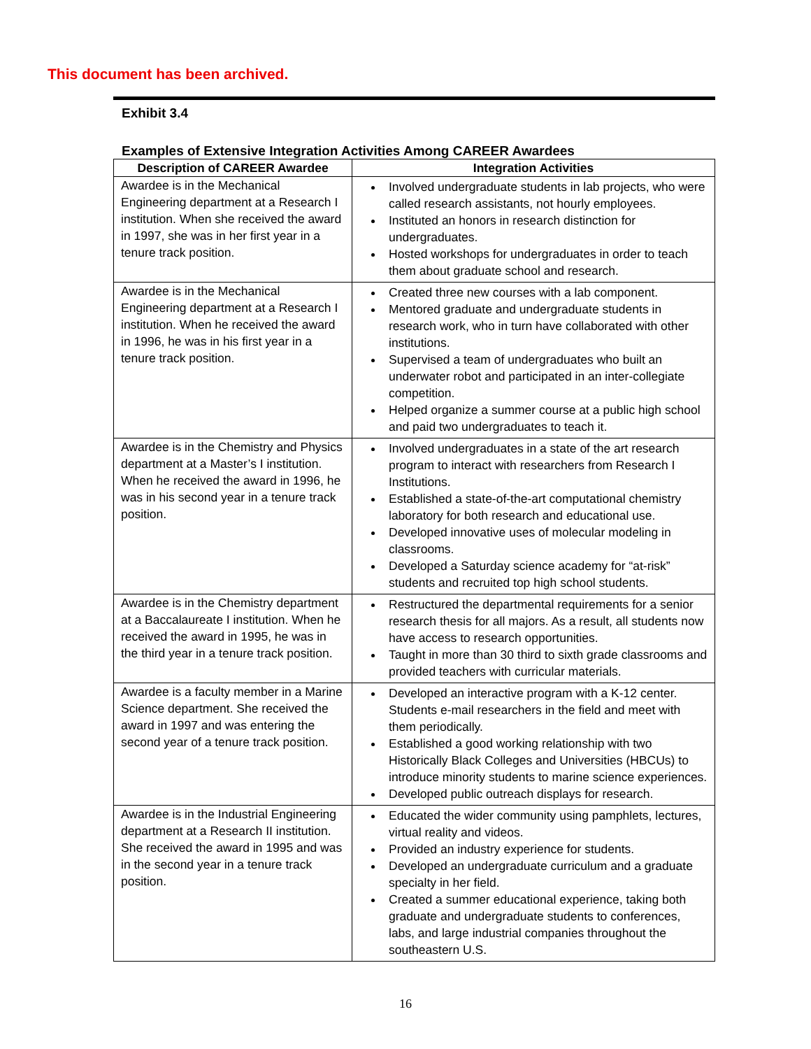This document has been archived.
Exhibit 3.4
Examples of Extensive Integration Activities Among CAREER Awardees
| Description of CAREER Awardee | Integration Activities |
| --- | --- |
| Awardee is in the Mechanical Engineering department at a Research I institution. When she received the award in 1997, she was in her first year in a tenure track position. | Involved undergraduate students in lab projects, who were called research assistants, not hourly employees. Instituted an honors in research distinction for undergraduates. Hosted workshops for undergraduates in order to teach them about graduate school and research. |
| Awardee is in the Mechanical Engineering department at a Research I institution. When he received the award in 1996, he was in his first year in a tenure track position. | Created three new courses with a lab component. Mentored graduate and undergraduate students in research work, who in turn have collaborated with other institutions. Supervised a team of undergraduates who built an underwater robot and participated in an inter-collegiate competition. Helped organize a summer course at a public high school and paid two undergraduates to teach it. |
| Awardee is in the Chemistry and Physics department at a Master’s I institution. When he received the award in 1996, he was in his second year in a tenure track position. | Involved undergraduates in a state of the art research program to interact with researchers from Research I Institutions. Established a state-of-the-art computational chemistry laboratory for both research and educational use. Developed innovative uses of molecular modeling in classrooms. Developed a Saturday science academy for “at-risk” students and recruited top high school students. |
| Awardee is in the Chemistry department at a Baccalaureate I institution. When he received the award in 1995, he was in the third year in a tenure track position. | Restructured the departmental requirements for a senior research thesis for all majors. As a result, all students now have access to research opportunities. Taught in more than 30 third to sixth grade classrooms and provided teachers with curricular materials. |
| Awardee is a faculty member in a Marine Science department. She received the award in 1997 and was entering the second year of a tenure track position. | Developed an interactive program with a K-12 center. Students e-mail researchers in the field and meet with them periodically. Established a good working relationship with two Historically Black Colleges and Universities (HBCUs) to introduce minority students to marine science experiences. Developed public outreach displays for research. |
| Awardee is in the Industrial Engineering department at a Research II institution. She received the award in 1995 and was in the second year in a tenure track position. | Educated the wider community using pamphlets, lectures, virtual reality and videos. Provided an industry experience for students. Developed an undergraduate curriculum and a graduate specialty in her field. Created a summer educational experience, taking both graduate and undergraduate students to conferences, labs, and large industrial companies throughout the southeastern U.S. |
16